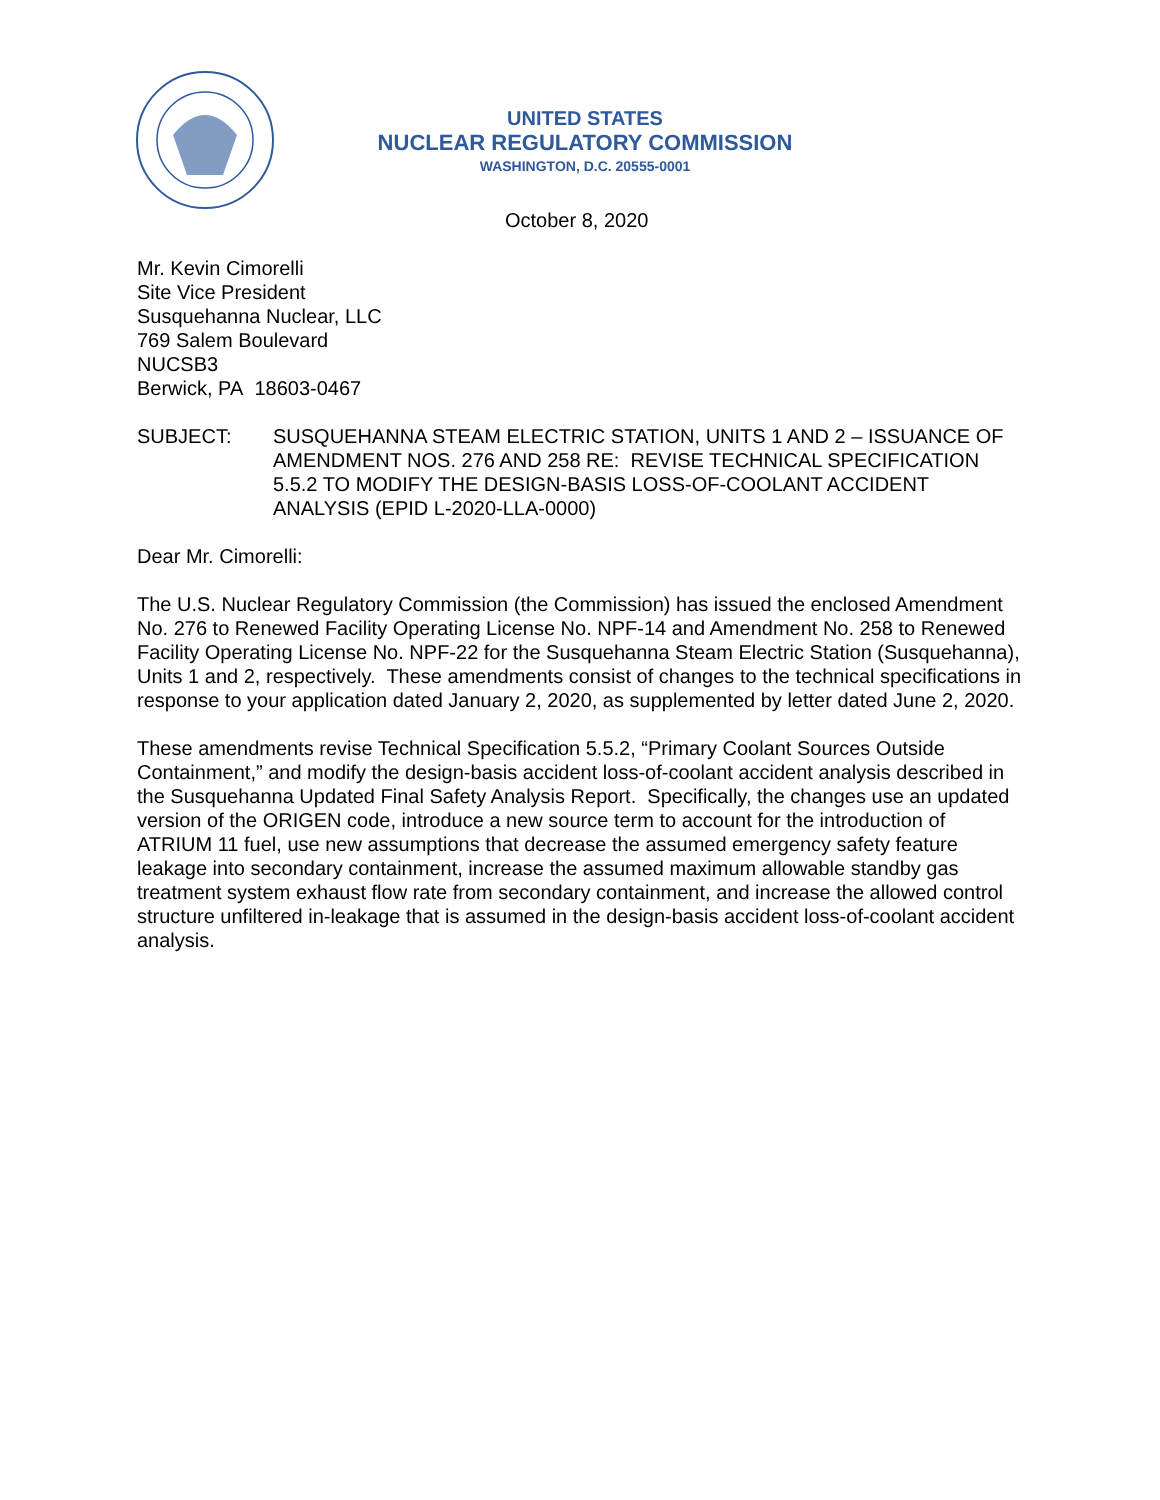UNITED STATES
NUCLEAR REGULATORY COMMISSION
WASHINGTON, D.C. 20555-0001
October 8, 2020
Mr. Kevin Cimorelli
Site Vice President
Susquehanna Nuclear, LLC
769 Salem Boulevard
NUCSB3
Berwick, PA 18603-0467
SUBJECT: SUSQUEHANNA STEAM ELECTRIC STATION, UNITS 1 AND 2 – ISSUANCE OF AMENDMENT NOS. 276 AND 258 RE: REVISE TECHNICAL SPECIFICATION 5.5.2 TO MODIFY THE DESIGN-BASIS LOSS-OF-COOLANT ACCIDENT ANALYSIS (EPID L-2020-LLA-0000)
Dear Mr. Cimorelli:
The U.S. Nuclear Regulatory Commission (the Commission) has issued the enclosed Amendment No. 276 to Renewed Facility Operating License No. NPF-14 and Amendment No. 258 to Renewed Facility Operating License No. NPF-22 for the Susquehanna Steam Electric Station (Susquehanna), Units 1 and 2, respectively. These amendments consist of changes to the technical specifications in response to your application dated January 2, 2020, as supplemented by letter dated June 2, 2020.
These amendments revise Technical Specification 5.5.2, “Primary Coolant Sources Outside Containment,” and modify the design-basis accident loss-of-coolant accident analysis described in the Susquehanna Updated Final Safety Analysis Report. Specifically, the changes use an updated version of the ORIGEN code, introduce a new source term to account for the introduction of ATRIUM 11 fuel, use new assumptions that decrease the assumed emergency safety feature leakage into secondary containment, increase the assumed maximum allowable standby gas treatment system exhaust flow rate from secondary containment, and increase the allowed control structure unfiltered in-leakage that is assumed in the design-basis accident loss-of-coolant accident analysis.